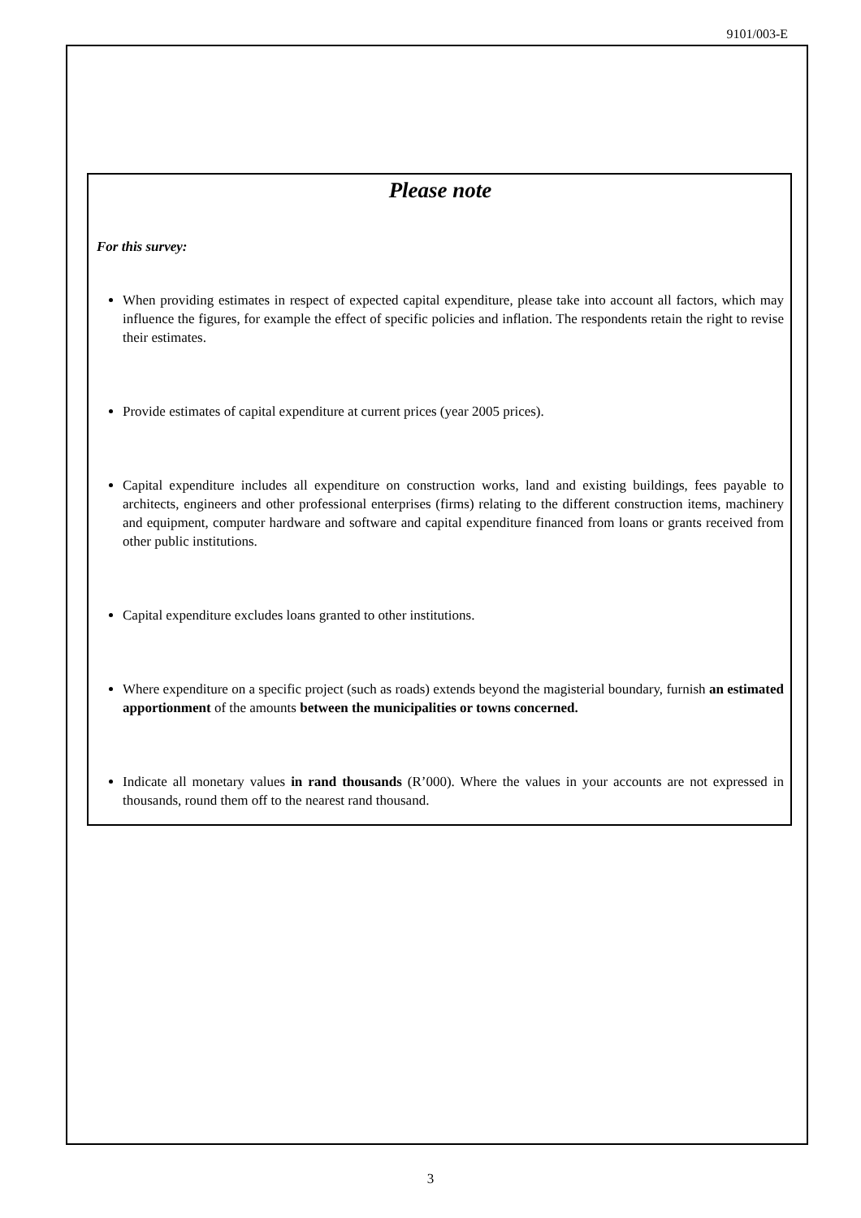9101/003-E
Please note
For this survey:
When providing estimates in respect of expected capital expenditure, please take into account all factors, which may influence the figures, for example the effect of specific policies and inflation. The respondents retain the right to revise their estimates.
Provide estimates of capital expenditure at current prices (year 2005 prices).
Capital expenditure includes all expenditure on construction works, land and existing buildings, fees payable to architects, engineers and other professional enterprises (firms) relating to the different construction items, machinery and equipment, computer hardware and software and capital expenditure financed from loans or grants received from other public institutions.
Capital expenditure excludes loans granted to other institutions.
Where expenditure on a specific project (such as roads) extends beyond the magisterial boundary, furnish an estimated apportionment of the amounts between the municipalities or towns concerned.
Indicate all monetary values in rand thousands (R’000). Where the values in your accounts are not expressed in thousands, round them off to the nearest rand thousand.
3